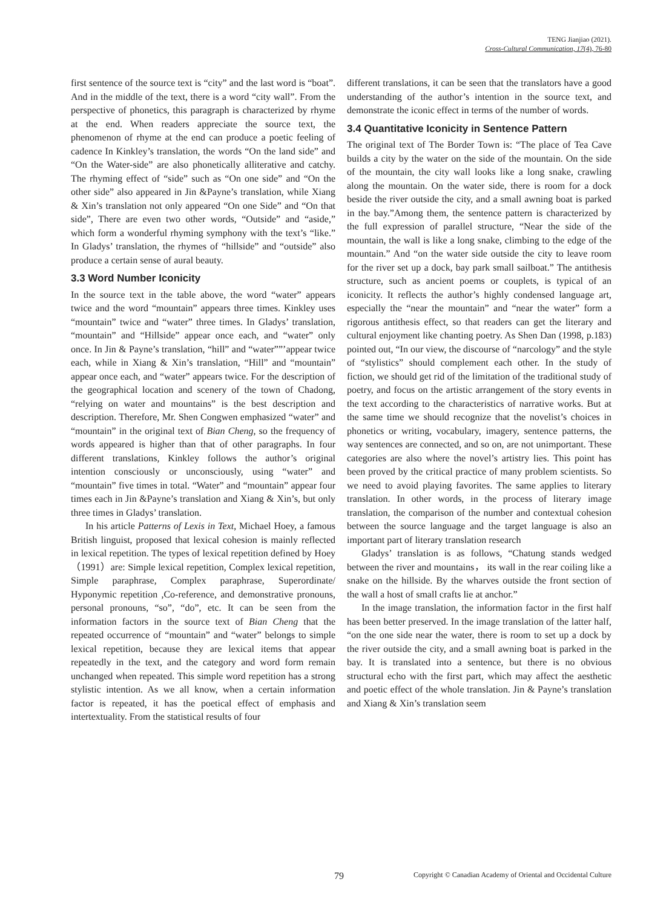TENG Jianjiao (2021).
Cross-Cultural Communication, 17(4), 76-80
first sentence of the source text is “city” and the last word is “boat”. And in the middle of the text, there is a word “city wall”. From the perspective of phonetics, this paragraph is characterized by rhyme at the end. When readers appreciate the source text, the phenomenon of rhyme at the end can produce a poetic feeling of cadence In Kinkley’s translation, the words “On the land side” and “On the Water-side” are also phonetically alliterative and catchy. The rhyming effect of “side” such as “On one side” and “On the other side” also appeared in Jin &Payne’s translation, while Xiang & Xin’s translation not only appeared “On one Side” and “On that side”, There are even two other words, “Outside” and “aside,” which form a wonderful rhyming symphony with the text’s “like.” In Gladys’ translation, the rhymes of “hillside” and “outside” also produce a certain sense of aural beauty.
3.3 Word Number Iconicity
In the source text in the table above, the word “water” appears twice and the word “mountain” appears three times. Kinkley uses “mountain” twice and “water” three times. In Gladys’ translation, “mountain” and “Hillside” appear once each, and “water” only once. In Jin & Payne’s translation, “hill” and “water””’appear twice each, while in Xiang & Xin’s translation, “Hill” and “mountain” appear once each, and “water” appears twice. For the description of the geographical location and scenery of the town of Chadong, “relying on water and mountains” is the best description and description. Therefore, Mr. Shen Congwen emphasized “water” and “mountain” in the original text of Bian Cheng, so the frequency of words appeared is higher than that of other paragraphs. In four different translations, Kinkley follows the author’s original intention consciously or unconsciously, using “water” and “mountain” five times in total. “Water” and “mountain” appear four times each in Jin &Payne’s translation and Xiang & Xin’s, but only three times in Gladys’ translation.
In his article Patterns of Lexis in Text, Michael Hoey, a famous British linguist, proposed that lexical cohesion is mainly reflected in lexical repetition. The types of lexical repetition defined by Hoey（1991）are: Simple lexical repetition, Complex lexical repetition, Simple paraphrase, Complex paraphrase, Superordinate/ Hyponymic repetition ,Co-reference, and demonstrative pronouns, personal pronouns, “so”, “do”, etc. It can be seen from the information factors in the source text of Bian Cheng that the repeated occurrence of “mountain” and “water” belongs to simple lexical repetition, because they are lexical items that appear repeatedly in the text, and the category and word form remain unchanged when repeated. This simple word repetition has a strong stylistic intention. As we all know, when a certain information factor is repeated, it has the poetical effect of emphasis and intertextuality. From the statistical results of four
different translations, it can be seen that the translators have a good understanding of the author’s intention in the source text, and demonstrate the iconic effect in terms of the number of words.
3.4 Quantitative Iconicity in Sentence Pattern
The original text of The Border Town is: “The place of Tea Cave builds a city by the water on the side of the mountain. On the side of the mountain, the city wall looks like a long snake, crawling along the mountain. On the water side, there is room for a dock beside the river outside the city, and a small awning boat is parked in the bay.”Among them, the sentence pattern is characterized by the full expression of parallel structure, “Near the side of the mountain, the wall is like a long snake, climbing to the edge of the mountain.” And “on the water side outside the city to leave room for the river set up a dock, bay park small sailboat.” The antithesis structure, such as ancient poems or couplets, is typical of an iconicity. It reflects the author’s highly condensed language art, especially the “near the mountain” and “near the water” form a rigorous antithesis effect, so that readers can get the literary and cultural enjoyment like chanting poetry. As Shen Dan (1998, p.183) pointed out, “In our view, the discourse of “narcology” and the style of “stylistics” should complement each other. In the study of fiction, we should get rid of the limitation of the traditional study of poetry, and focus on the artistic arrangement of the story events in the text according to the characteristics of narrative works. But at the same time we should recognize that the novelist’s choices in phonetics or writing, vocabulary, imagery, sentence patterns, the way sentences are connected, and so on, are not unimportant. These categories are also where the novel’s artistry lies. This point has been proved by the critical practice of many problem scientists. So we need to avoid playing favorites. The same applies to literary translation. In other words, in the process of literary image translation, the comparison of the number and contextual cohesion between the source language and the target language is also an important part of literary translation research
Gladys’ translation is as follows, “Chatung stands wedged between the river and mountains， its wall in the rear coiling like a snake on the hillside. By the wharves outside the front section of the wall a host of small crafts lie at anchor.”
In the image translation, the information factor in the first half has been better preserved. In the image translation of the latter half, “on the one side near the water, there is room to set up a dock by the river outside the city, and a small awning boat is parked in the bay. It is translated into a sentence, but there is no obvious structural echo with the first part, which may affect the aesthetic and poetic effect of the whole translation. Jin & Payne’s translation and Xiang & Xin’s translation seem
79 Copyright © Canadian Academy of Oriental and Occidental Culture